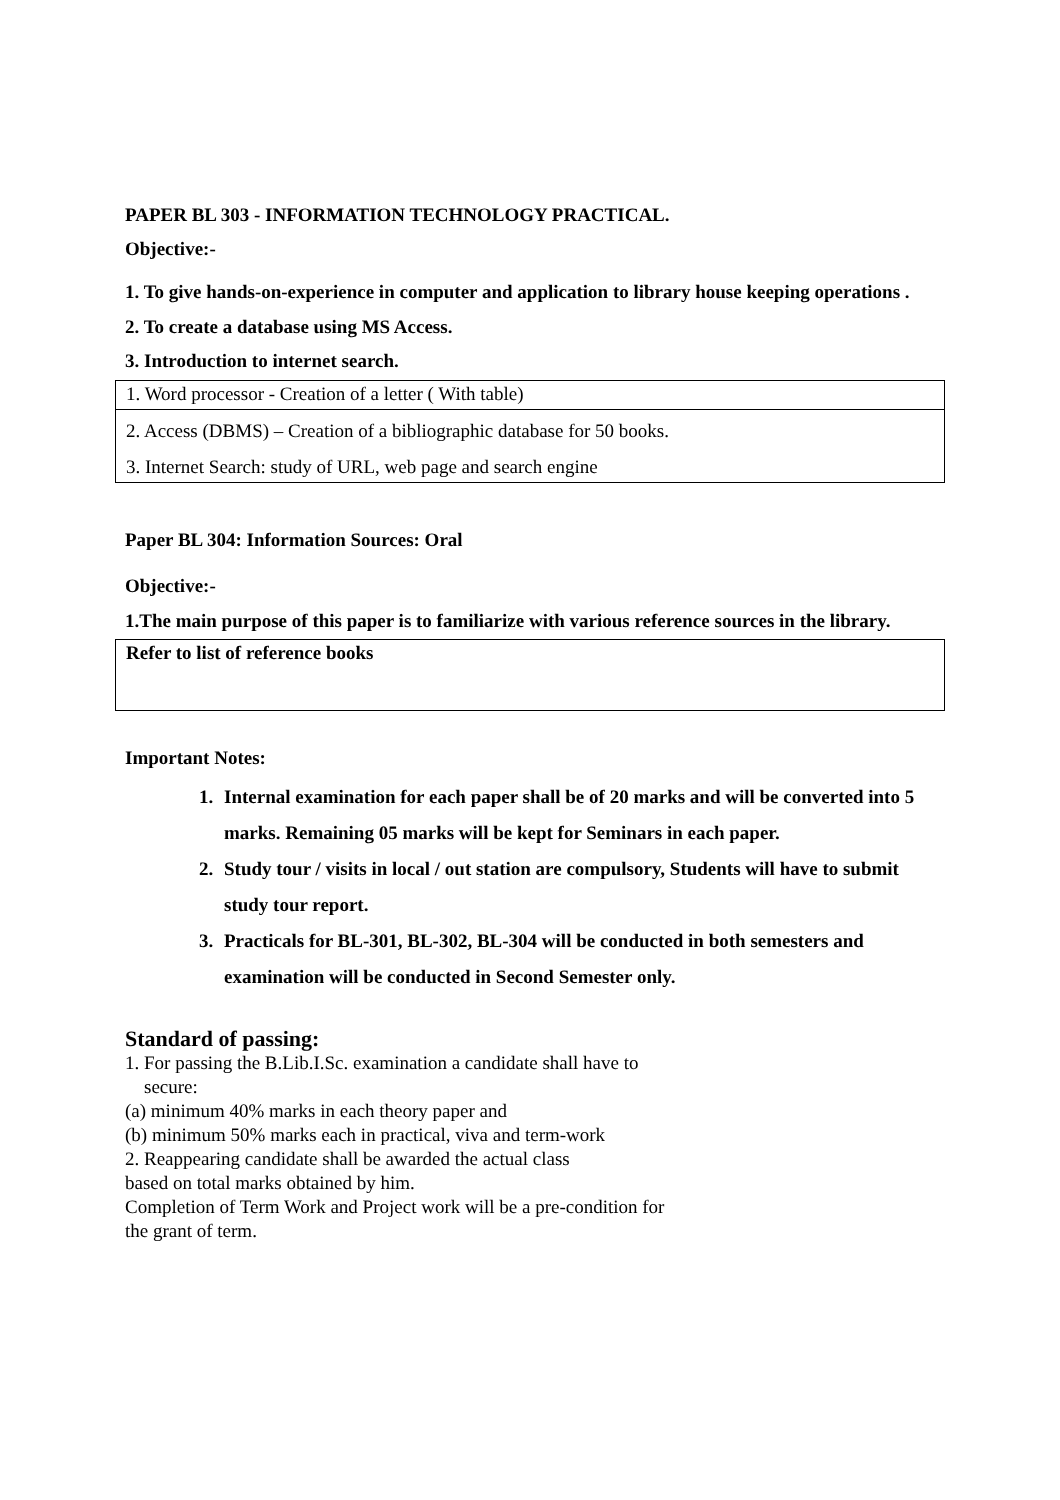PAPER BL 303 - INFORMATION TECHNOLOGY PRACTICAL.
Objective:-
1. To give hands-on-experience in computer and application to library house keeping operations .
2. To create a database using MS Access.
3. Introduction to internet search.
| 1. Word processor - Creation of a letter ( With table) |
| 2. Access (DBMS) – Creation of a bibliographic database for 50 books. |
| 3. Internet Search: study of URL, web page and search engine |
Paper BL 304: Information Sources: Oral
Objective:-
1.The main purpose of this paper is to familiarize with various reference sources in the library.
Refer to list of reference books
Important Notes:
1. Internal examination for each paper shall be of 20 marks and will be converted into 5 marks. Remaining 05 marks will be kept for Seminars in each paper.
2. Study tour / visits in local / out station are compulsory, Students will have to submit study tour report.
3. Practicals for BL-301, BL-302, BL-304 will be conducted in both semesters and examination will be conducted in Second Semester only.
Standard of passing:
1. For passing the B.Lib.I.Sc. examination a candidate shall have to
secure:
(a) minimum 40% marks in each theory paper and
(b) minimum 50% marks each in practical, viva and term-work
2. Reappearing candidate shall be awarded the actual class
based on total marks obtained by him.
Completion of Term Work and Project work will be a pre-condition for
the grant of term.